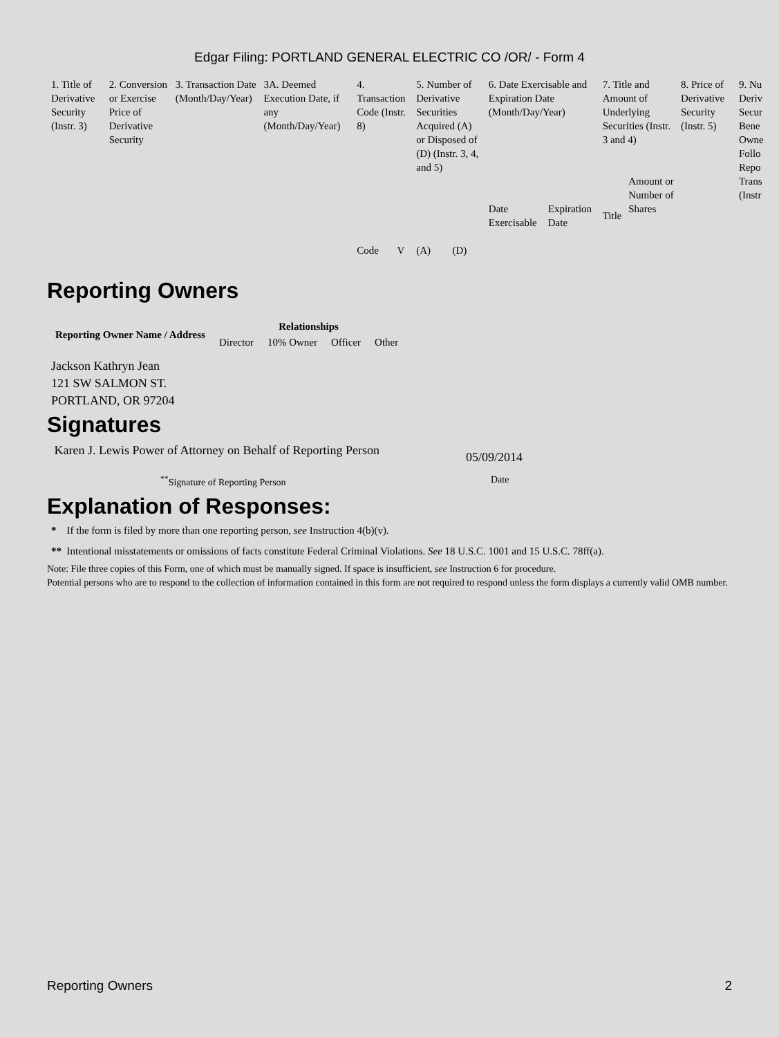Edgar Filing: PORTLAND GENERAL ELECTRIC CO /OR/ - Form 4
| 1. Title of Derivative Security (Instr. 3) | 2. Conversion or Exercise Price of Derivative Security | 3. Transaction Date (Month/Day/Year) | 3A. Deemed Execution Date, if any (Month/Day/Year) | 4. Transaction Code (Instr. 8) | | 5. Number of Derivative Securities Acquired (A) or Disposed of (D) (Instr. 3, 4, and 5) | | 6. Date Exercisable and Expiration Date (Month/Day/Year) | | 7. Title and Amount of Underlying Securities (Instr. 3 and 4) | | 8. Price of Derivative Security (Instr. 5) | 9. Nu Deriv Secur Bene Owne Follo Repo Trans (Instr |
| --- | --- | --- | --- | --- | --- | --- | --- | --- | --- | --- | --- | --- | --- |
| | | | | Code | V | (A) | (D) | Date Exercisable | Expiration Date | Title | Amount or Number of Shares | | |
Reporting Owners
| Reporting Owner Name / Address | Relationships | | | |
| --- | --- | --- | --- | --- |
| | Director | 10% Owner | Officer | Other |
Jackson Kathryn Jean
121 SW SALMON ST.
PORTLAND, OR 97204
Signatures
Karen J. Lewis Power of Attorney on Behalf of Reporting Person
05/09/2014
<sup>**</sup> Signature of Reporting Person Date
Explanation of Responses:
* If the form is filed by more than one reporting person, see Instruction 4(b)(v).
** Intentional misstatements or omissions of facts constitute Federal Criminal Violations. See 18 U.S.C. 1001 and 15 U.S.C. 78ff(a).
Note: File three copies of this Form, one of which must be manually signed. If space is insufficient, see Instruction 6 for procedure.
Potential persons who are to respond to the collection of information contained in this form are not required to respond unless the form displays a currently valid OMB number.
Reporting Owners 2